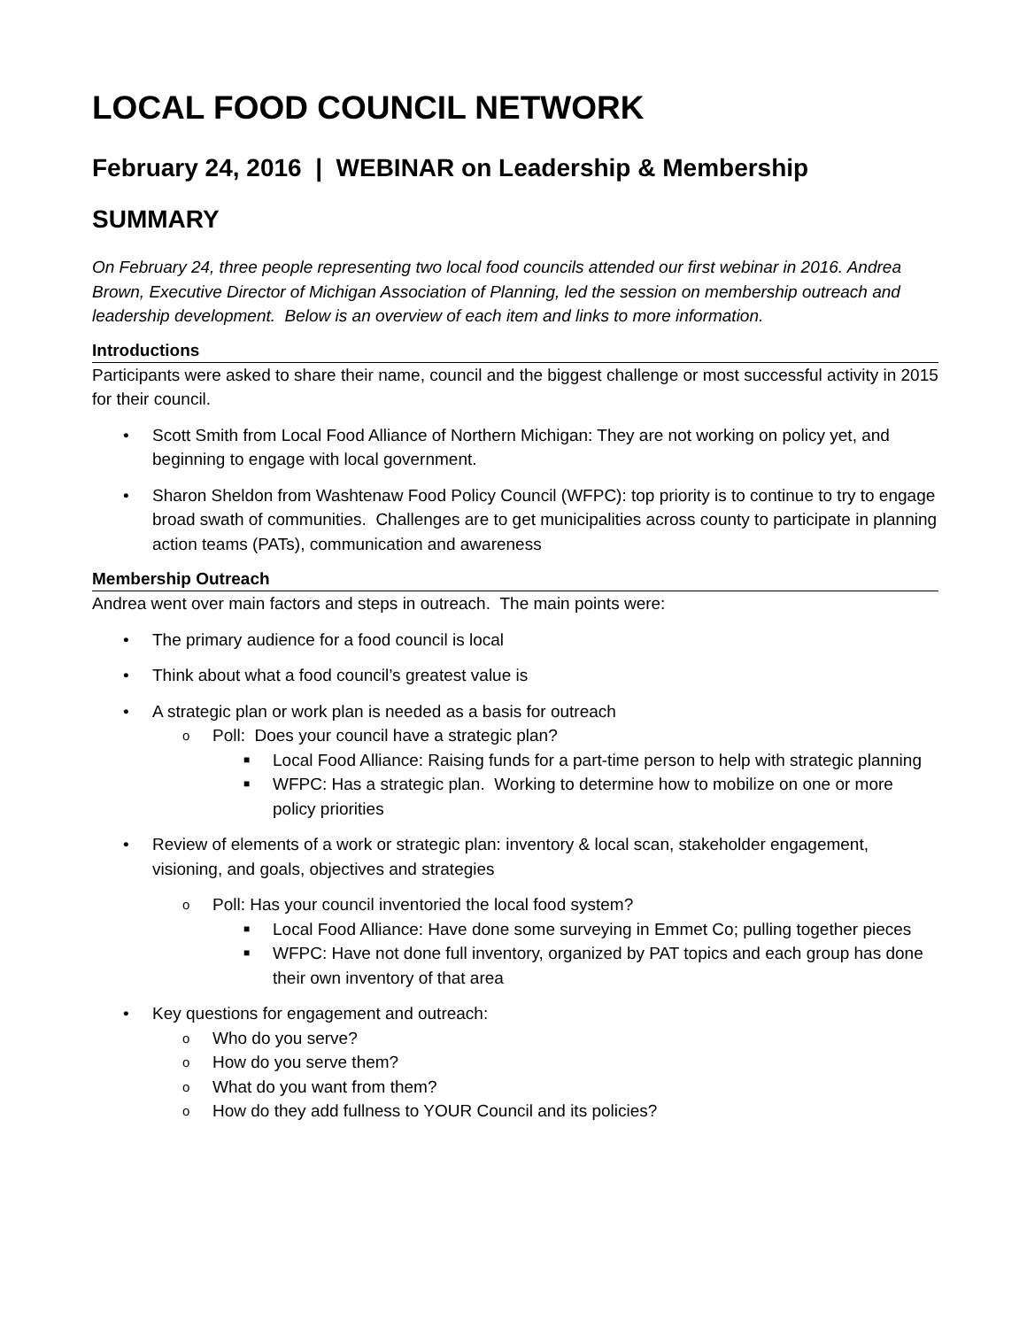LOCAL FOOD COUNCIL NETWORK
February 24, 2016 | WEBINAR on Leadership & Membership
SUMMARY
On February 24, three people representing two local food councils attended our first webinar in 2016. Andrea Brown, Executive Director of Michigan Association of Planning, led the session on membership outreach and leadership development. Below is an overview of each item and links to more information.
Introductions
Participants were asked to share their name, council and the biggest challenge or most successful activity in 2015 for their council.
• Scott Smith from Local Food Alliance of Northern Michigan: They are not working on policy yet, and beginning to engage with local government.
• Sharon Sheldon from Washtenaw Food Policy Council (WFPC): top priority is to continue to try to engage broad swath of communities. Challenges are to get municipalities across county to participate in planning action teams (PATs), communication and awareness
Membership Outreach
Andrea went over main factors and steps in outreach. The main points were:
• The primary audience for a food council is local
• Think about what a food council’s greatest value is
• A strategic plan or work plan is needed as a basis for outreach
o Poll: Does your council have a strategic plan?
■ Local Food Alliance: Raising funds for a part-time person to help with strategic planning
■ WFPC: Has a strategic plan. Working to determine how to mobilize on one or more policy priorities
• Review of elements of a work or strategic plan: inventory & local scan, stakeholder engagement, visioning, and goals, objectives and strategies
o Poll: Has your council inventoried the local food system?
■ Local Food Alliance: Have done some surveying in Emmet Co; pulling together pieces
■ WFPC: Have not done full inventory, organized by PAT topics and each group has done their own inventory of that area
• Key questions for engagement and outreach:
o Who do you serve?
o How do you serve them?
o What do you want from them?
o How do they add fullness to YOUR Council and its policies?